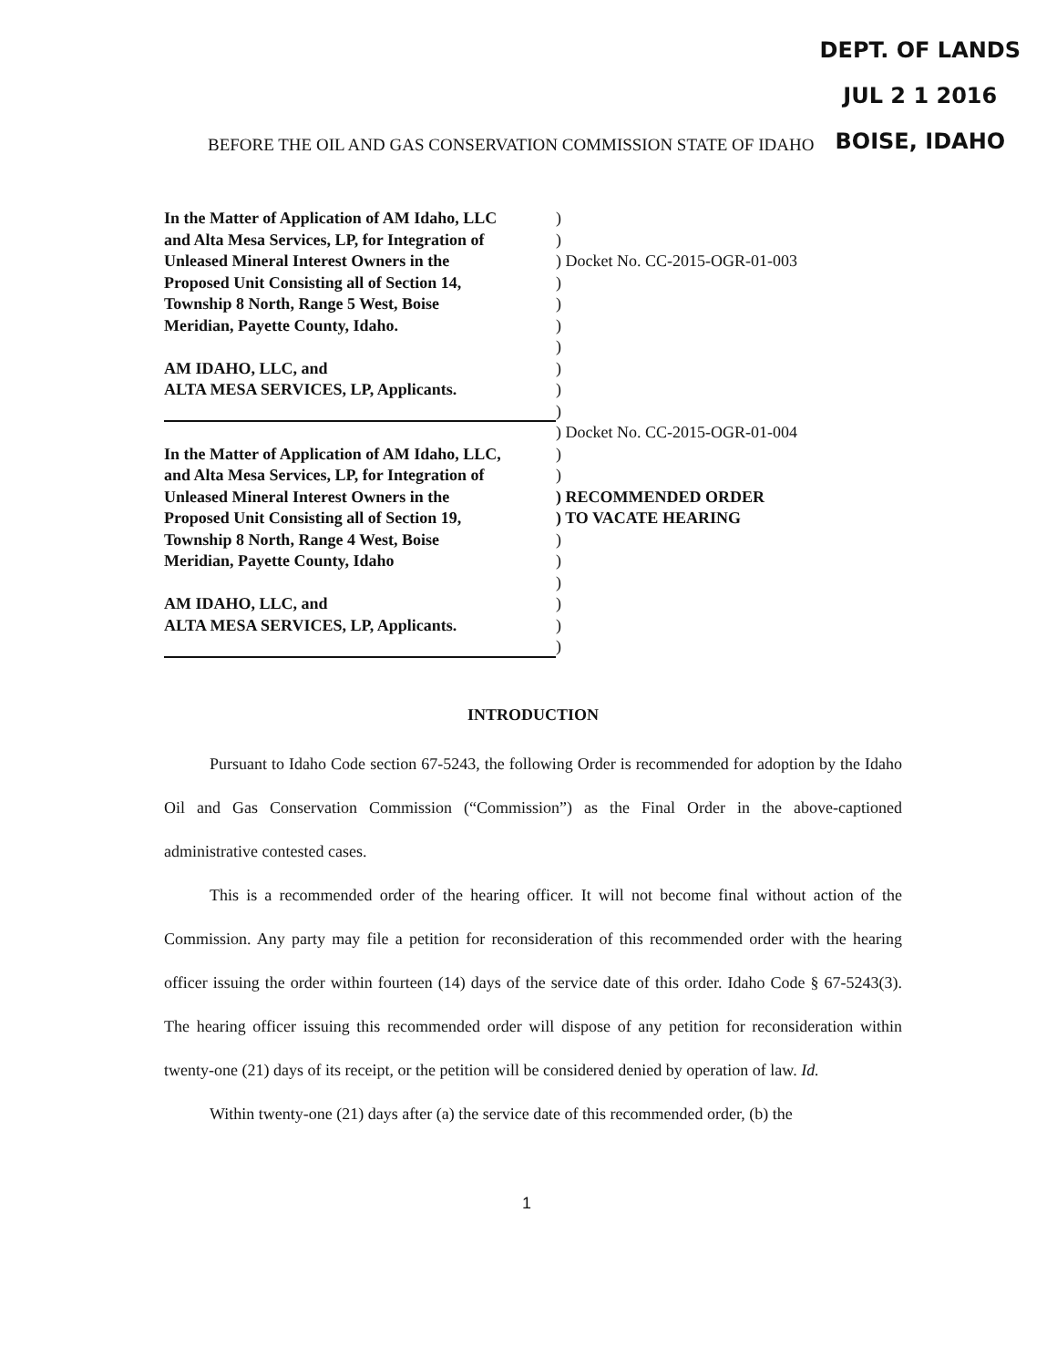DEPT. OF LANDS
JUL 2 1 2016
BOISE, IDAHO
BEFORE THE OIL AND GAS CONSERVATION COMMISSION STATE OF IDAHO
In the Matter of Application of AM Idaho, LLC
)
and Alta Mesa Services, LP, for Integration of
)
Unleased Mineral Interest Owners in the ) Docket No. CC-2015-OGR-01-003
Proposed Unit Consisting all of Section 14,
)
Township 8 North, Range 5 West, Boise )
Meridian, Payette County, Idaho. )
)
AM IDAHO, LLC, and )
ALTA MESA SERVICES, LP, Applicants. )
)
) Docket No. CC-2015-OGR-01-004
In the Matter of Application of AM Idaho, LLC,
)
and Alta Mesa Services, LP, for Integration of
)
Unleased Mineral Interest Owners in the ) RECOMMENDED ORDER
Proposed Unit Consisting all of Section 19,
) TO VACATE HEARING
Township 8 North, Range 4 West, Boise )
Meridian, Payette County, Idaho )
)
AM IDAHO, LLC, and )
ALTA MESA SERVICES, LP, Applicants. )
)
INTRODUCTION
Pursuant to Idaho Code section 67-5243, the following Order is recommended for adoption by the Idaho Oil and Gas Conservation Commission (“Commission”) as the Final Order in the above-captioned administrative contested cases.
This is a recommended order of the hearing officer. It will not become final without action of the Commission. Any party may file a petition for reconsideration of this recommended order with the hearing officer issuing the order within fourteen (14) days of the service date of this order. Idaho Code § 67-5243(3). The hearing officer issuing this recommended order will dispose of any petition for reconsideration within twenty-one (21) days of its receipt, or the petition will be considered denied by operation of law. Id.
Within twenty-one (21) days after (a) the service date of this recommended order, (b) the
1